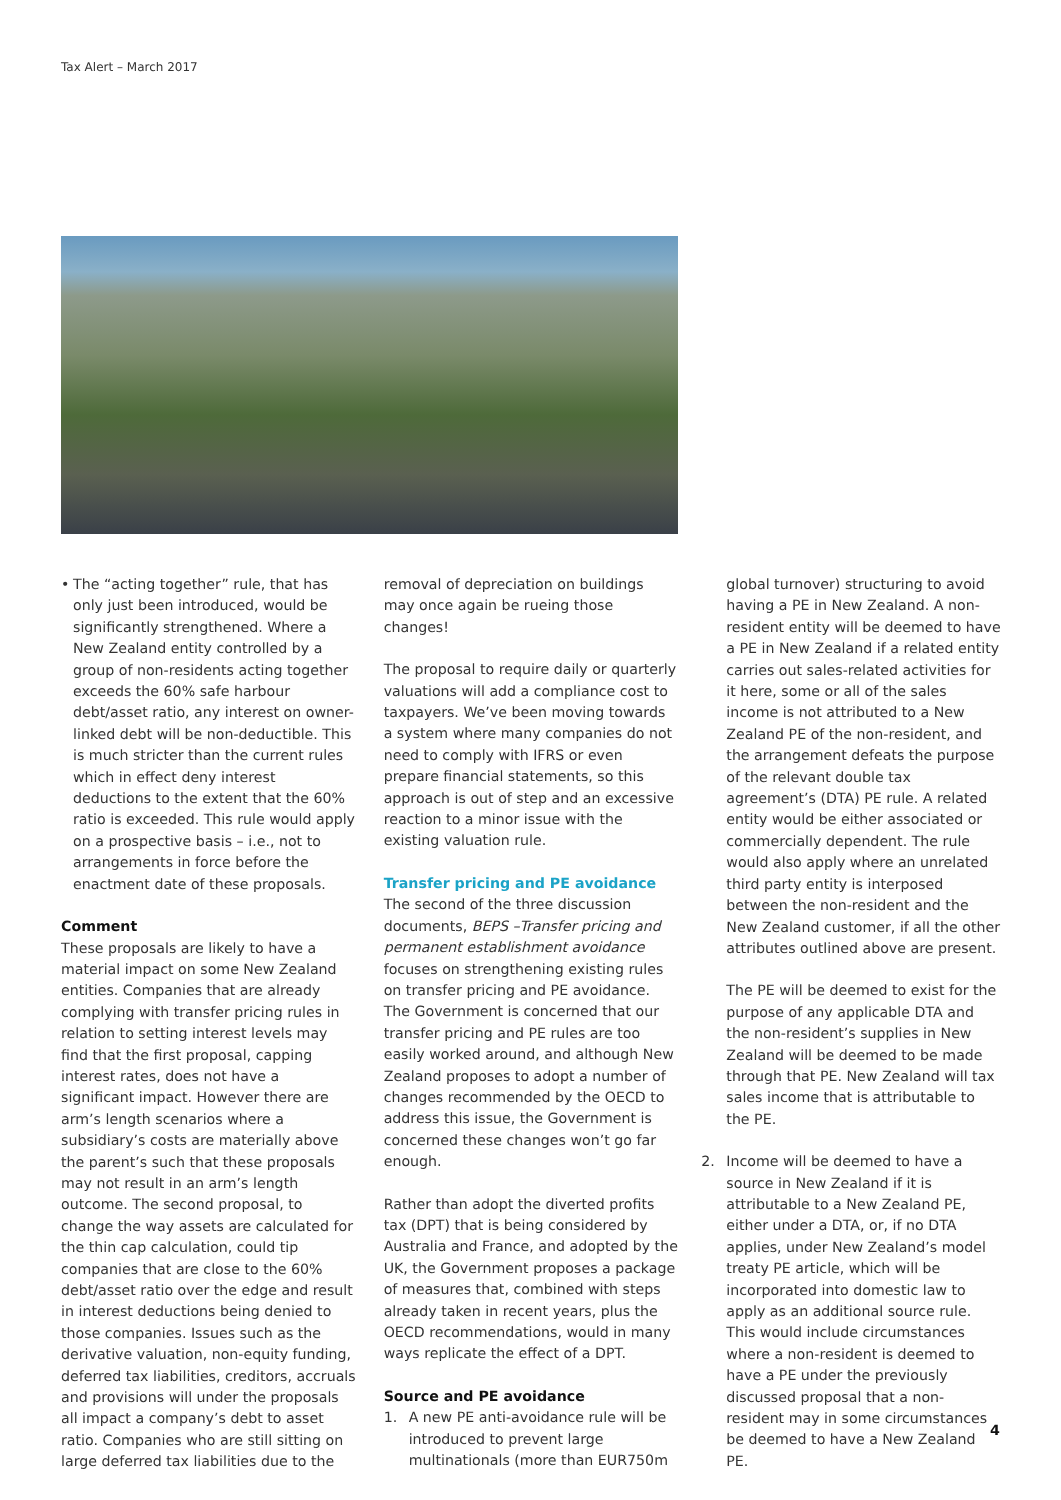Tax Alert – March 2017
• The “acting together” rule, that has only just been introduced, would be significantly strengthened. Where a New Zealand entity controlled by a group of non-residents acting together exceeds the 60% safe harbour debt/asset ratio, any interest on owner-linked debt will be non-deductible. This is much stricter than the current rules which in effect deny interest deductions to the extent that the 60% ratio is exceeded. This rule would apply on a prospective basis – i.e., not to arrangements in force before the enactment date of these proposals.
Comment
These proposals are likely to have a material impact on some New Zealand entities. Companies that are already complying with transfer pricing rules in relation to setting interest levels may find that the first proposal, capping interest rates, does not have a significant impact. However there are arm’s length scenarios where a subsidiary’s costs are materially above the parent’s such that these proposals may not result in an arm’s length outcome. The second proposal, to change the way assets are calculated for the thin cap calculation, could tip companies that are close to the 60% debt/asset ratio over the edge and result in interest deductions being denied to those companies. Issues such as the derivative valuation, non-equity funding, deferred tax liabilities, creditors, accruals and provisions will under the proposals all impact a company’s debt to asset ratio. Companies who are still sitting on large deferred tax liabilities due to the
removal of depreciation on buildings may once again be rueing those changes!
The proposal to require daily or quarterly valuations will add a compliance cost to taxpayers. We’ve been moving towards a system where many companies do not need to comply with IFRS or even prepare financial statements, so this approach is out of step and an excessive reaction to a minor issue with the existing valuation rule.
Transfer pricing and PE avoidance
The second of the three discussion documents, BEPS –Transfer pricing and permanent establishment avoidance focuses on strengthening existing rules on transfer pricing and PE avoidance. The Government is concerned that our transfer pricing and PE rules are too easily worked around, and although New Zealand proposes to adopt a number of changes recommended by the OECD to address this issue, the Government is concerned these changes won’t go far enough.
Rather than adopt the diverted profits tax (DPT) that is being considered by Australia and France, and adopted by the UK, the Government proposes a package of measures that, combined with steps already taken in recent years, plus the OECD recommendations, would in many ways replicate the effect of a DPT.
Source and PE avoidance
1. A new PE anti-avoidance rule will be introduced to prevent large multinationals (more than EUR750m
global turnover) structuring to avoid having a PE in New Zealand. A non-resident entity will be deemed to have a PE in New Zealand if a related entity carries out sales-related activities for it here, some or all of the sales income is not attributed to a New Zealand PE of the non-resident, and the arrangement defeats the purpose of the relevant double tax agreement’s (DTA) PE rule. A related entity would be either associated or commercially dependent. The rule would also apply where an unrelated third party entity is interposed between the non-resident and the New Zealand customer, if all the other attributes outlined above are present.
The PE will be deemed to exist for the purpose of any applicable DTA and the non-resident’s supplies in New Zealand will be deemed to be made through that PE. New Zealand will tax sales income that is attributable to the PE.
2. Income will be deemed to have a source in New Zealand if it is attributable to a New Zealand PE, either under a DTA, or, if no DTA applies, under New Zealand’s model treaty PE article, which will be incorporated into domestic law to apply as an additional source rule. This would include circumstances where a non-resident is deemed to have a PE under the previously discussed proposal that a non-resident may in some circumstances be deemed to have a New Zealand PE.
4